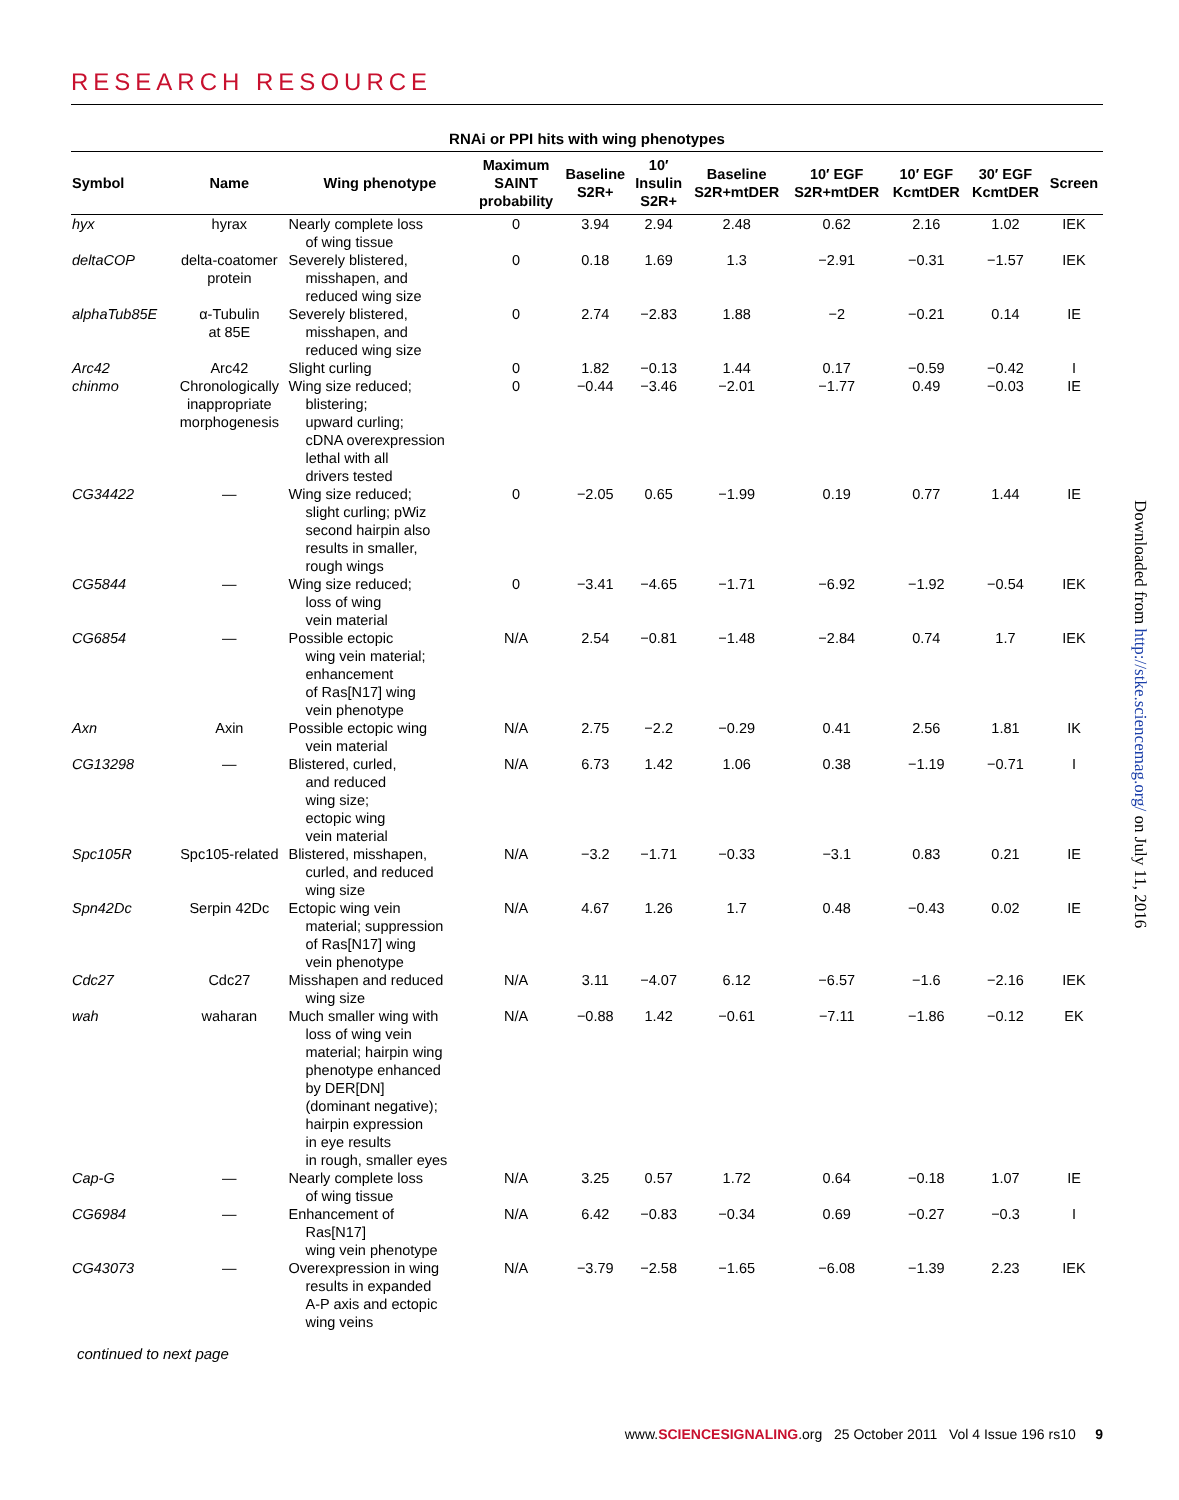RESEARCH RESOURCE
RNAi or PPI hits with wing phenotypes
| Symbol | Name | Wing phenotype | Maximum SAINT probability | Baseline S2R+ | 10′ Insulin S2R+ | Baseline S2R+mtDER | 10′ EGF S2R+mtDER | 10′ EGF KcmtDER | 30′ EGF KcmtDER | Screen |
| --- | --- | --- | --- | --- | --- | --- | --- | --- | --- | --- |
| hyx | hyrax | Nearly complete loss of wing tissue | 0 | 3.94 | 2.94 | 2.48 | 0.62 | 2.16 | 1.02 | IEK |
| deltaCOP | delta-coatomer protein | Severely blistered, misshapen, and reduced wing size | 0 | 0.18 | 1.69 | 1.3 | −2.91 | −0.31 | −1.57 | IEK |
| alphaTub85E | α-Tubulin at 85E | Severely blistered, misshapen, and reduced wing size | 0 | 2.74 | −2.83 | 1.88 | −2 | −0.21 | 0.14 | IE |
| Arc42 | Arc42 | Slight curling | 0 | 1.82 | −0.13 | 1.44 | 0.17 | −0.59 | −0.42 | I |
| chinmo | Chronologically inappropriate morphogenesis | Wing size reduced; blistering; upward curling; cDNA overexpression lethal with all drivers tested | 0 | −0.44 | −3.46 | −2.01 | −1.77 | 0.49 | −0.03 | IE |
| CG34422 | — | Wing size reduced; slight curling; pWiz second hairpin also results in smaller, rough wings | 0 | −2.05 | 0.65 | −1.99 | 0.19 | 0.77 | 1.44 | IE |
| CG5844 | — | Wing size reduced; loss of wing vein material | 0 | −3.41 | −4.65 | −1.71 | −6.92 | −1.92 | −0.54 | IEK |
| CG6854 | — | Possible ectopic wing vein material; enhancement of Ras[N17] wing vein phenotype | N/A | 2.54 | −0.81 | −1.48 | −2.84 | 0.74 | 1.7 | IEK |
| Axn | Axin | Possible ectopic wing vein material | N/A | 2.75 | −2.2 | −0.29 | 0.41 | 2.56 | 1.81 | IK |
| CG13298 | — | Blistered, curled, and reduced wing size; ectopic wing vein material | N/A | 6.73 | 1.42 | 1.06 | 0.38 | −1.19 | −0.71 | I |
| Spc105R | Spc105-related | Blistered, misshapen, curled, and reduced wing size | N/A | −3.2 | −1.71 | −0.33 | −3.1 | 0.83 | 0.21 | IE |
| Spn42Dc | Serpin 42Dc | Ectopic wing vein material; suppression of Ras[N17] wing vein phenotype | N/A | 4.67 | 1.26 | 1.7 | 0.48 | −0.43 | 0.02 | IE |
| Cdc27 | Cdc27 | Misshapen and reduced wing size | N/A | 3.11 | −4.07 | 6.12 | −6.57 | −1.6 | −2.16 | IEK |
| wah | waharan | Much smaller wing with loss of wing vein material; hairpin wing phenotype enhanced by DER[DN] (dominant negative); hairpin expression in eye results in rough, smaller eyes | N/A | −0.88 | 1.42 | −0.61 | −7.11 | −1.86 | −0.12 | EK |
| Cap-G | — | Nearly complete loss of wing tissue | N/A | 3.25 | 0.57 | 1.72 | 0.64 | −0.18 | 1.07 | IE |
| CG6984 | — | Enhancement of Ras[N17] wing vein phenotype | N/A | 6.42 | −0.83 | −0.34 | 0.69 | −0.27 | −0.3 | I |
| CG43073 | — | Overexpression in wing results in expanded A-P axis and ectopic wing veins | N/A | −3.79 | −2.58 | −1.65 | −6.08 | −1.39 | 2.23 | IEK |
continued to next page
Downloaded from http://stke.sciencemag.org/ on July 11, 2016
www.SCIENCESIGNALING.org 25 October 2011 Vol 4 Issue 196 rs10 9